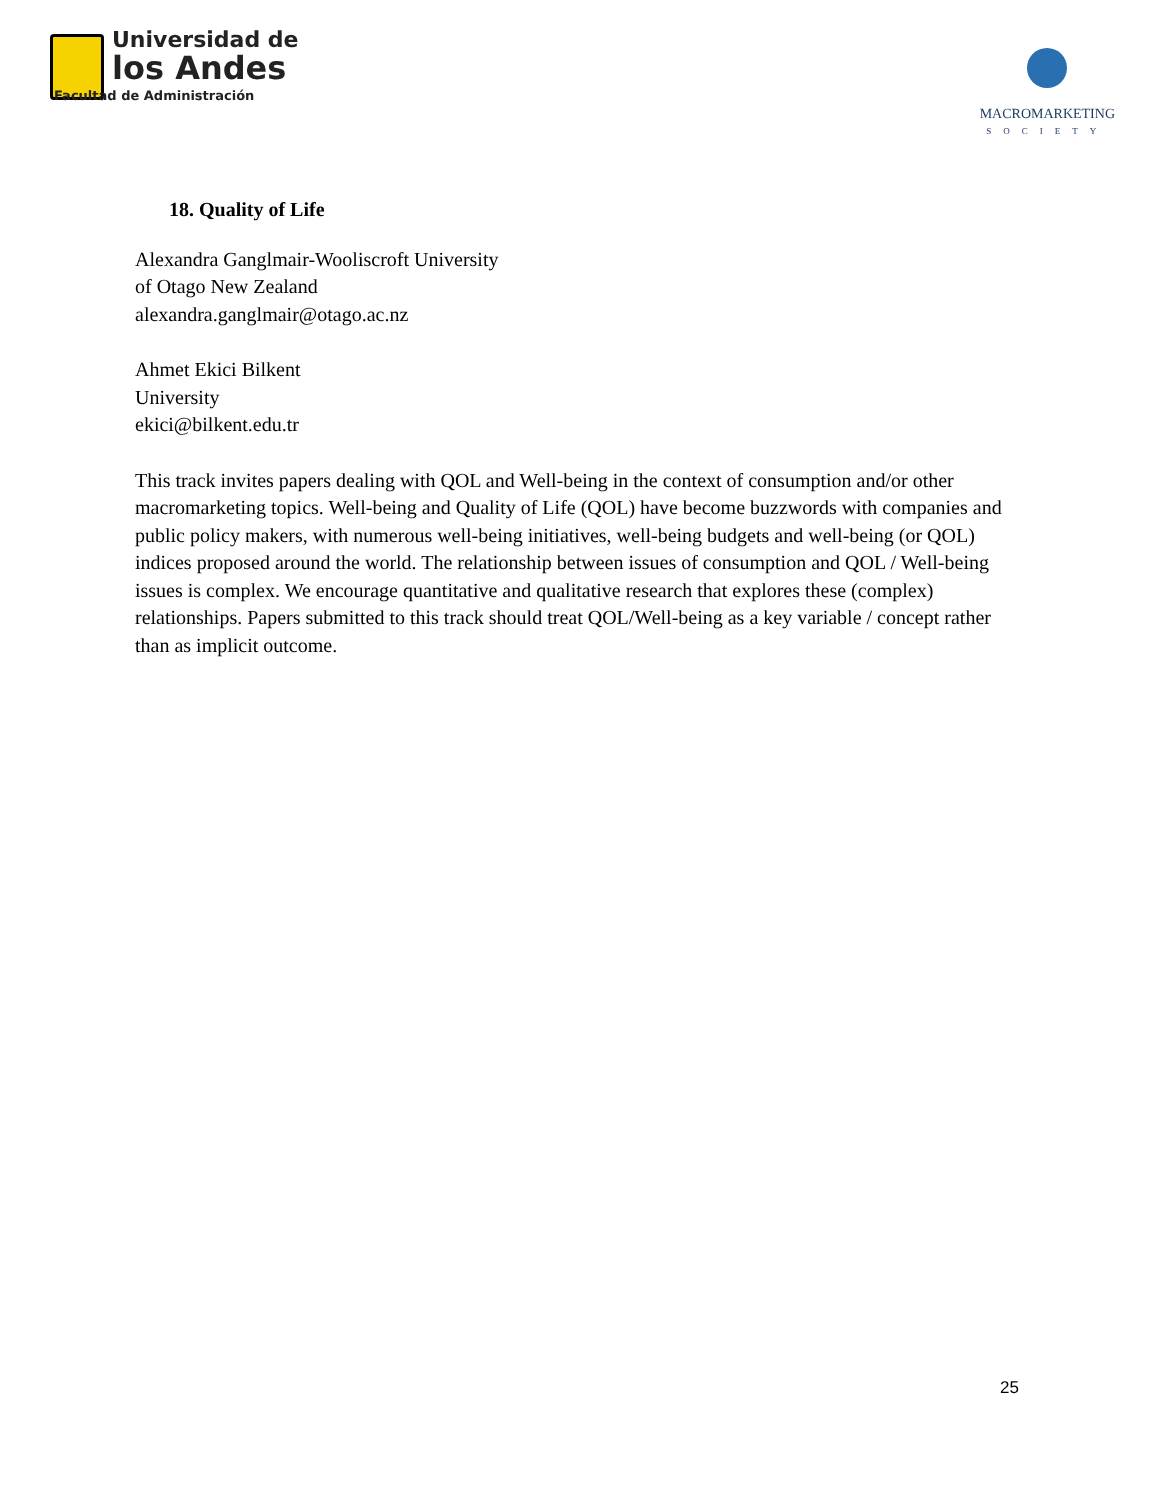Universidad de
los Andes
Facultad de Administración
MACROMARKETING
SOCIETY
18. Quality of Life
Alexandra Ganglmair-Wooliscroft University
of Otago New Zealand
alexandra.ganglmair@otago.ac.nz
Ahmet Ekici Bilkent
University
ekici@bilkent.edu.tr
This track invites papers dealing with QOL and Well-being in the context of consumption and/or other macromarketing topics. Well-being and Quality of Life (QOL) have become buzzwords with companies and public policy makers, with numerous well-being initiatives, well-being budgets and well-being (or QOL) indices proposed around the world. The relationship between issues of consumption and QOL / Well-being issues is complex. We encourage quantitative and qualitative research that explores these (complex) relationships. Papers submitted to this track should treat QOL/Well-being as a key variable / concept rather than as implicit outcome.
25